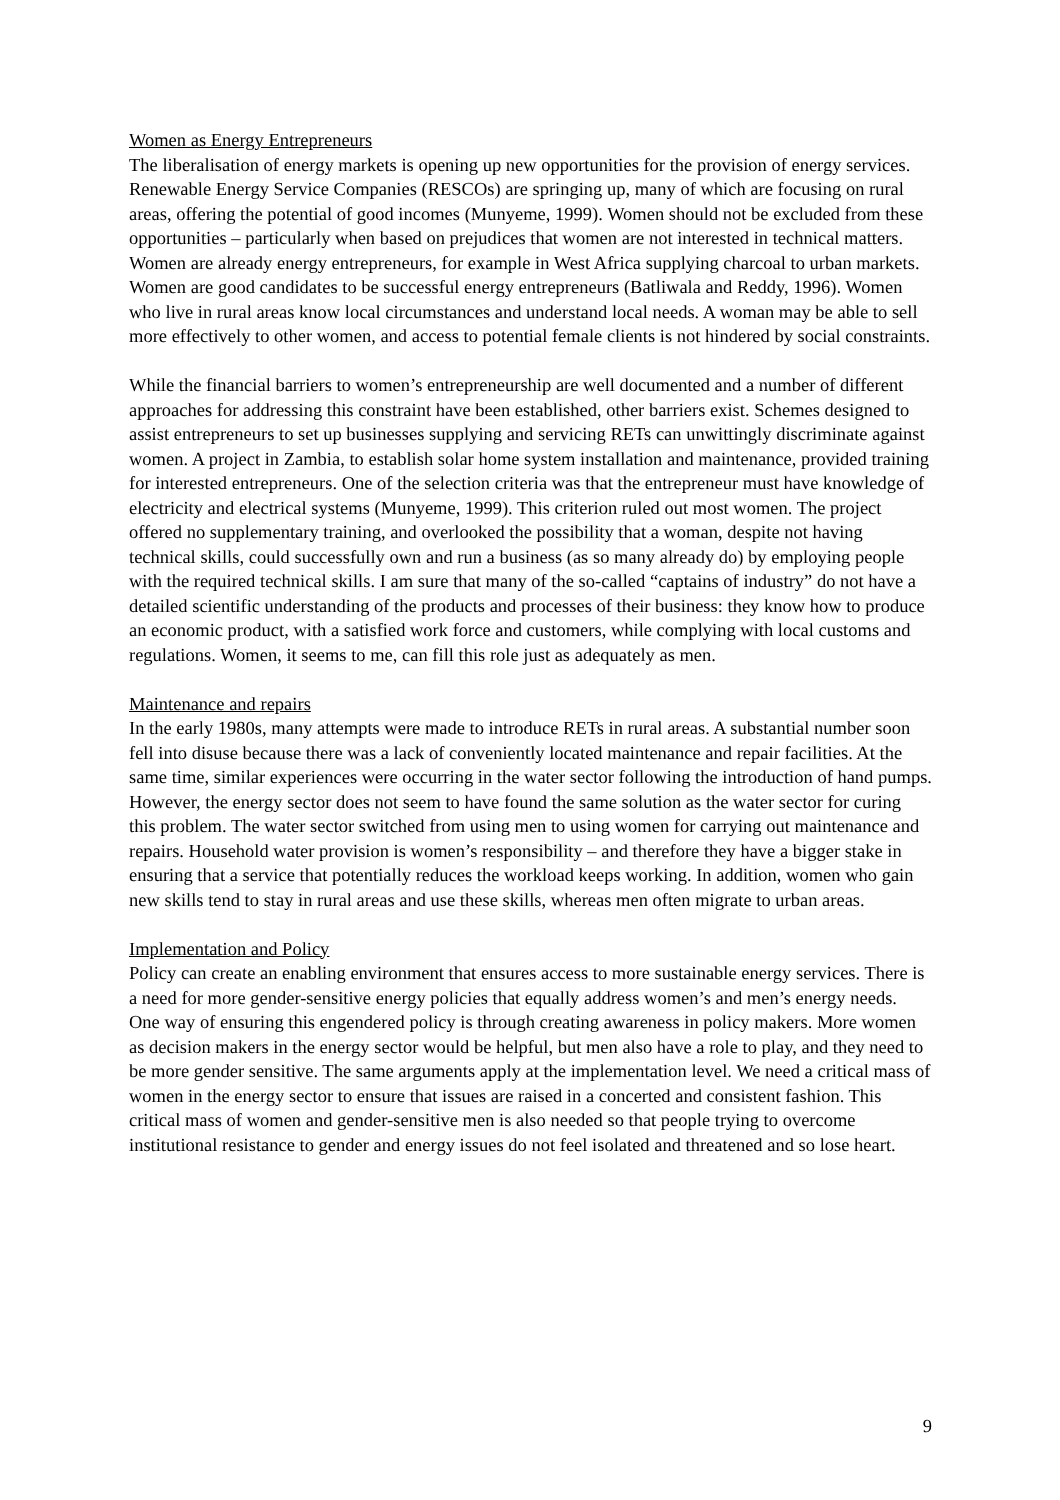Women as Energy Entrepreneurs
The liberalisation of energy markets is opening up new opportunities for the provision of energy services. Renewable Energy Service Companies (RESCOs) are springing up, many of which are focusing on rural areas, offering the potential of good incomes (Munyeme, 1999). Women should not be excluded from these opportunities – particularly when based on prejudices that women are not interested in technical matters. Women are already energy entrepreneurs, for example in West Africa supplying charcoal to urban markets.
Women are good candidates to be successful energy entrepreneurs (Batliwala and Reddy, 1996). Women who live in rural areas know local circumstances and understand local needs. A woman may be able to sell more effectively to other women, and access to potential female clients is not hindered by social constraints.
While the financial barriers to women’s entrepreneurship are well documented and a number of different approaches for addressing this constraint have been established, other barriers exist. Schemes designed to assist entrepreneurs to set up businesses supplying and servicing RETs can unwittingly discriminate against women. A project in Zambia, to establish solar home system installation and maintenance, provided training for interested entrepreneurs. One of the selection criteria was that the entrepreneur must have knowledge of electricity and electrical systems (Munyeme, 1999). This criterion ruled out most women. The project offered no supplementary training, and overlooked the possibility that a woman, despite not having technical skills, could successfully own and run a business (as so many already do) by employing people with the required technical skills. I am sure that many of the so-called “captains of industry” do not have a detailed scientific understanding of the products and processes of their business: they know how to produce an economic product, with a satisfied work force and customers, while complying with local customs and regulations. Women, it seems to me, can fill this role just as adequately as men.
Maintenance and repairs
In the early 1980s, many attempts were made to introduce RETs in rural areas. A substantial number soon fell into disuse because there was a lack of conveniently located maintenance and repair facilities. At the same time, similar experiences were occurring in the water sector following the introduction of hand pumps. However, the energy sector does not seem to have found the same solution as the water sector for curing this problem. The water sector switched from using men to using women for carrying out maintenance and repairs. Household water provision is women’s responsibility – and therefore they have a bigger stake in ensuring that a service that potentially reduces the workload keeps working. In addition, women who gain new skills tend to stay in rural areas and use these skills, whereas men often migrate to urban areas.
Implementation and Policy
Policy can create an enabling environment that ensures access to more sustainable energy services. There is a need for more gender-sensitive energy policies that equally address women’s and men’s energy needs. One way of ensuring this engendered policy is through creating awareness in policy makers. More women as decision makers in the energy sector would be helpful, but men also have a role to play, and they need to be more gender sensitive. The same arguments apply at the implementation level. We need a critical mass of women in the energy sector to ensure that issues are raised in a concerted and consistent fashion. This critical mass of women and gender-sensitive men is also needed so that people trying to overcome institutional resistance to gender and energy issues do not feel isolated and threatened and so lose heart.
9